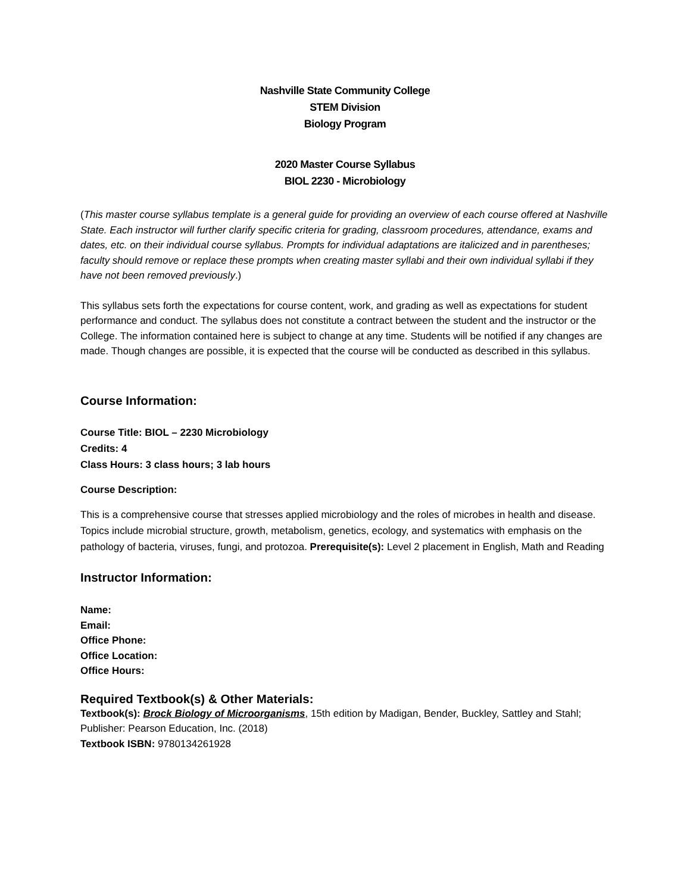Nashville State Community College
STEM Division
Biology Program
2020 Master Course Syllabus
BIOL 2230 - Microbiology
(This master course syllabus template is a general guide for providing an overview of each course offered at Nashville State. Each instructor will further clarify specific criteria for grading, classroom procedures, attendance, exams and dates, etc. on their individual course syllabus. Prompts for individual adaptations are italicized and in parentheses; faculty should remove or replace these prompts when creating master syllabi and their own individual syllabi if they have not been removed previously.)
This syllabus sets forth the expectations for course content, work, and grading as well as expectations for student performance and conduct. The syllabus does not constitute a contract between the student and the instructor or the College. The information contained here is subject to change at any time. Students will be notified if any changes are made. Though changes are possible, it is expected that the course will be conducted as described in this syllabus.
Course Information:
Course Title: BIOL – 2230 Microbiology
Credits: 4
Class Hours: 3 class hours; 3 lab hours
Course Description:
This is a comprehensive course that stresses applied microbiology and the roles of microbes in health and disease. Topics include microbial structure, growth, metabolism, genetics, ecology, and systematics with emphasis on the pathology of bacteria, viruses, fungi, and protozoa. Prerequisite(s): Level 2 placement in English, Math and Reading
Instructor Information:
Name:
Email:
Office Phone:
Office Location:
Office Hours:
Required Textbook(s) & Other Materials:
Textbook(s): Brock Biology of Microorganisms, 15th edition by Madigan, Bender, Buckley, Sattley and Stahl; Publisher: Pearson Education, Inc. (2018)
Textbook ISBN: 9780134261928